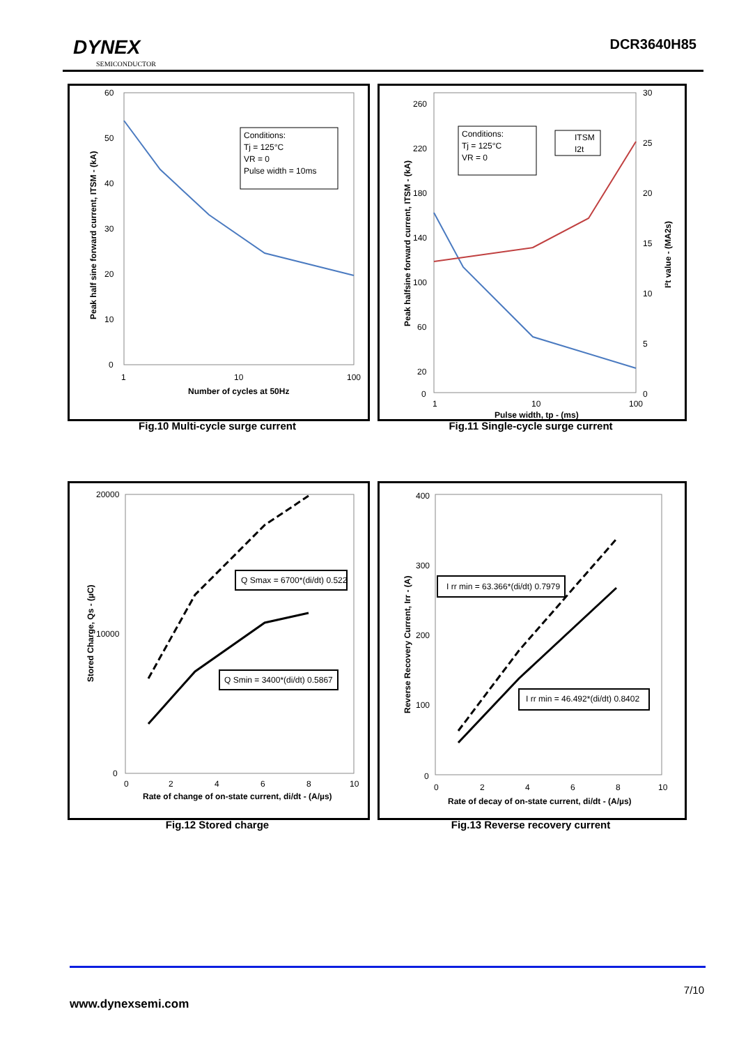DYNEX
SEMICONDUCTOR
DCR3640H85
Conditions:
Tj = 125°C
VR = 0
Pulse width = 10ms
60
50
40
30
20
10
0
1
10
100
Number of cycles at 50Hz
Peak half sine forward current, ITSM - (kA)
Fig.10 Multi-cycle surge current
Conditions:
Tj = 125°C
VR = 0
ITSM
I2t
260
220
180
140
100
60
20
0
30
25
20
15
10
5
0
1
10
100
Pulse width, tp - (ms)
Peak halfsine forward current, ITSM - (kA)
I²t value - (MA2s)
Fig.11 Single-cycle surge current
Q Smax = 6700*(di/dt) 0.522
Q Smin = 3400*(di/dt) 0.5867
20000
10000
0
0
2
4
6
8
10
Rate of change of on-state current, di/dt - (A/µs)
Stored Charge, Qs - (µC)
Fig.12 Stored charge
I rr min = 63.366*(di/dt) 0.7979
I rr min = 46.492*(di/dt) 0.8402
400
300
200
100
0
0
2
4
6
8
10
Rate of decay of on-state current, di/dt - (A/µs)
Reverse Recovery Current, Irr - (A)
Fig.13 Reverse recovery current
7/10
www.dynexsemi.com